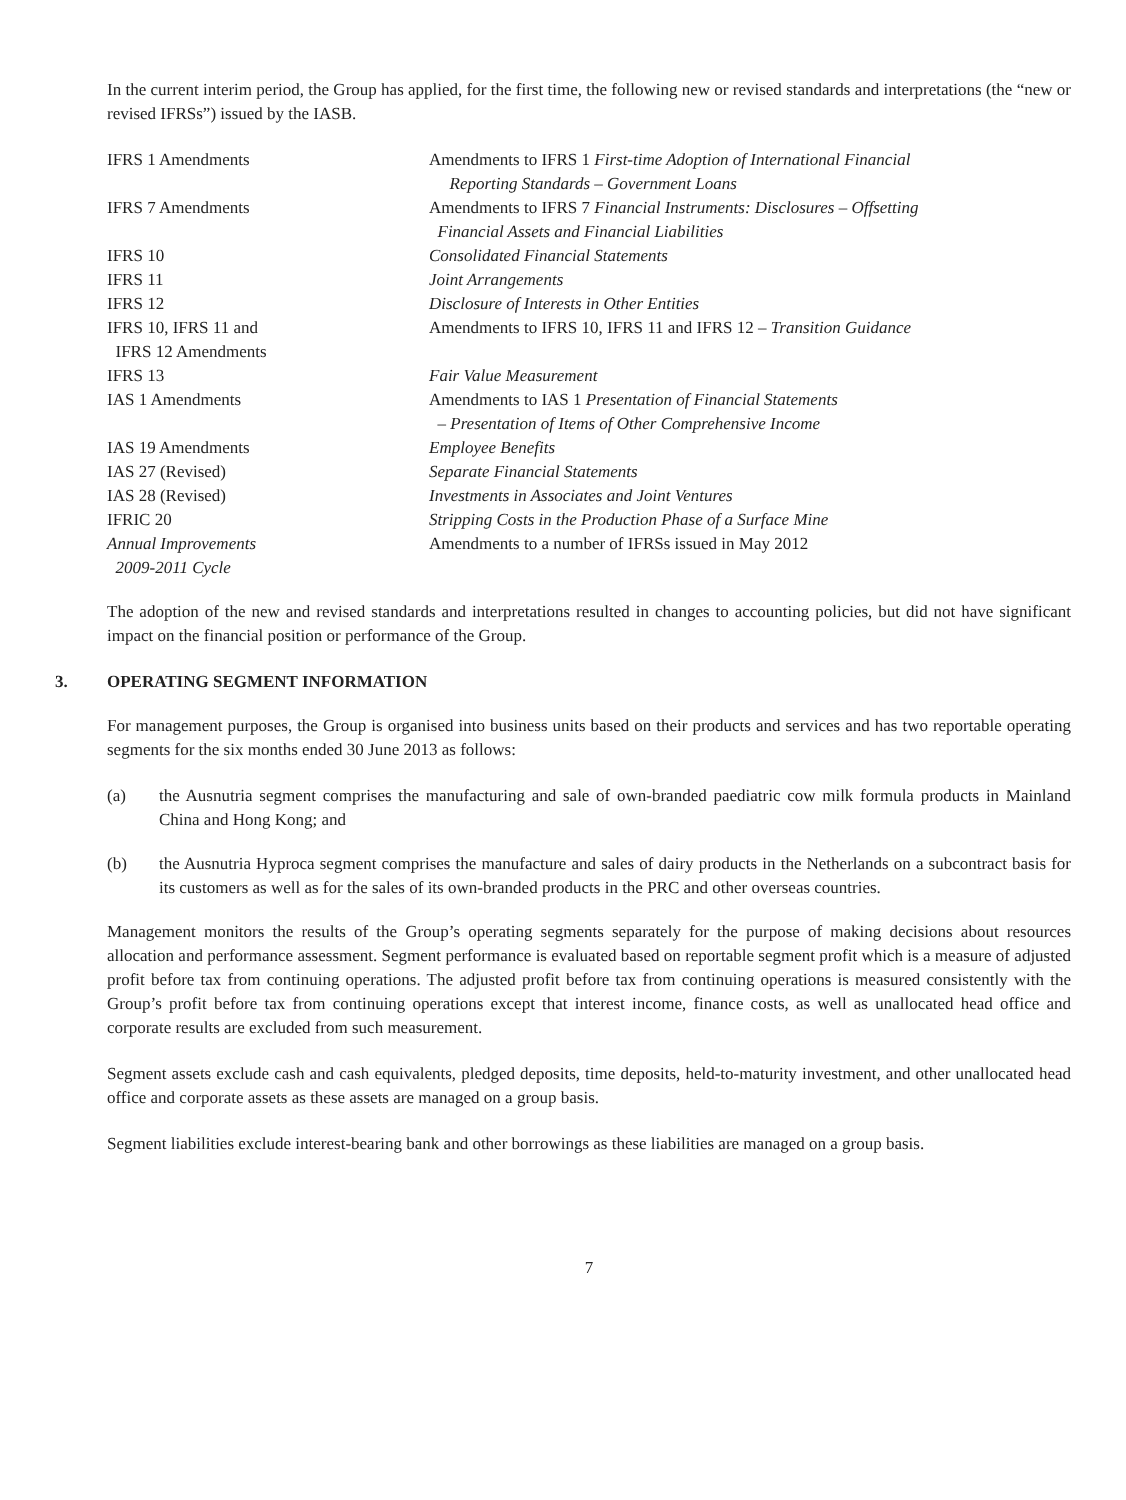In the current interim period, the Group has applied, for the first time, the following new or revised standards and interpretations (the “new or revised IFRSs”) issued by the IASB.
| IFRS 1 Amendments | Amendments to IFRS 1 First-time Adoption of International Financial Reporting Standards – Government Loans |
| IFRS 7 Amendments | Amendments to IFRS 7 Financial Instruments: Disclosures – Offsetting Financial Assets and Financial Liabilities |
| IFRS 10 | Consolidated Financial Statements |
| IFRS 11 | Joint Arrangements |
| IFRS 12 | Disclosure of Interests in Other Entities |
| IFRS 10, IFRS 11 and IFRS 12 Amendments | Amendments to IFRS 10, IFRS 11 and IFRS 12 – Transition Guidance |
| IFRS 13 | Fair Value Measurement |
| IAS 1 Amendments | Amendments to IAS 1 Presentation of Financial Statements – Presentation of Items of Other Comprehensive Income |
| IAS 19 Amendments | Employee Benefits |
| IAS 27 (Revised) | Separate Financial Statements |
| IAS 28 (Revised) | Investments in Associates and Joint Ventures |
| IFRIC 20 | Stripping Costs in the Production Phase of a Surface Mine |
| Annual Improvements 2009-2011 Cycle | Amendments to a number of IFRSs issued in May 2012 |
The adoption of the new and revised standards and interpretations resulted in changes to accounting policies, but did not have significant impact on the financial position or performance of the Group.
3. OPERATING SEGMENT INFORMATION
For management purposes, the Group is organised into business units based on their products and services and has two reportable operating segments for the six months ended 30 June 2013 as follows:
(a) the Ausnutria segment comprises the manufacturing and sale of own-branded paediatric cow milk formula products in Mainland China and Hong Kong; and
(b) the Ausnutria Hyproca segment comprises the manufacture and sales of dairy products in the Netherlands on a subcontract basis for its customers as well as for the sales of its own-branded products in the PRC and other overseas countries.
Management monitors the results of the Group’s operating segments separately for the purpose of making decisions about resources allocation and performance assessment. Segment performance is evaluated based on reportable segment profit which is a measure of adjusted profit before tax from continuing operations. The adjusted profit before tax from continuing operations is measured consistently with the Group’s profit before tax from continuing operations except that interest income, finance costs, as well as unallocated head office and corporate results are excluded from such measurement.
Segment assets exclude cash and cash equivalents, pledged deposits, time deposits, held-to-maturity investment, and other unallocated head office and corporate assets as these assets are managed on a group basis.
Segment liabilities exclude interest-bearing bank and other borrowings as these liabilities are managed on a group basis.
7